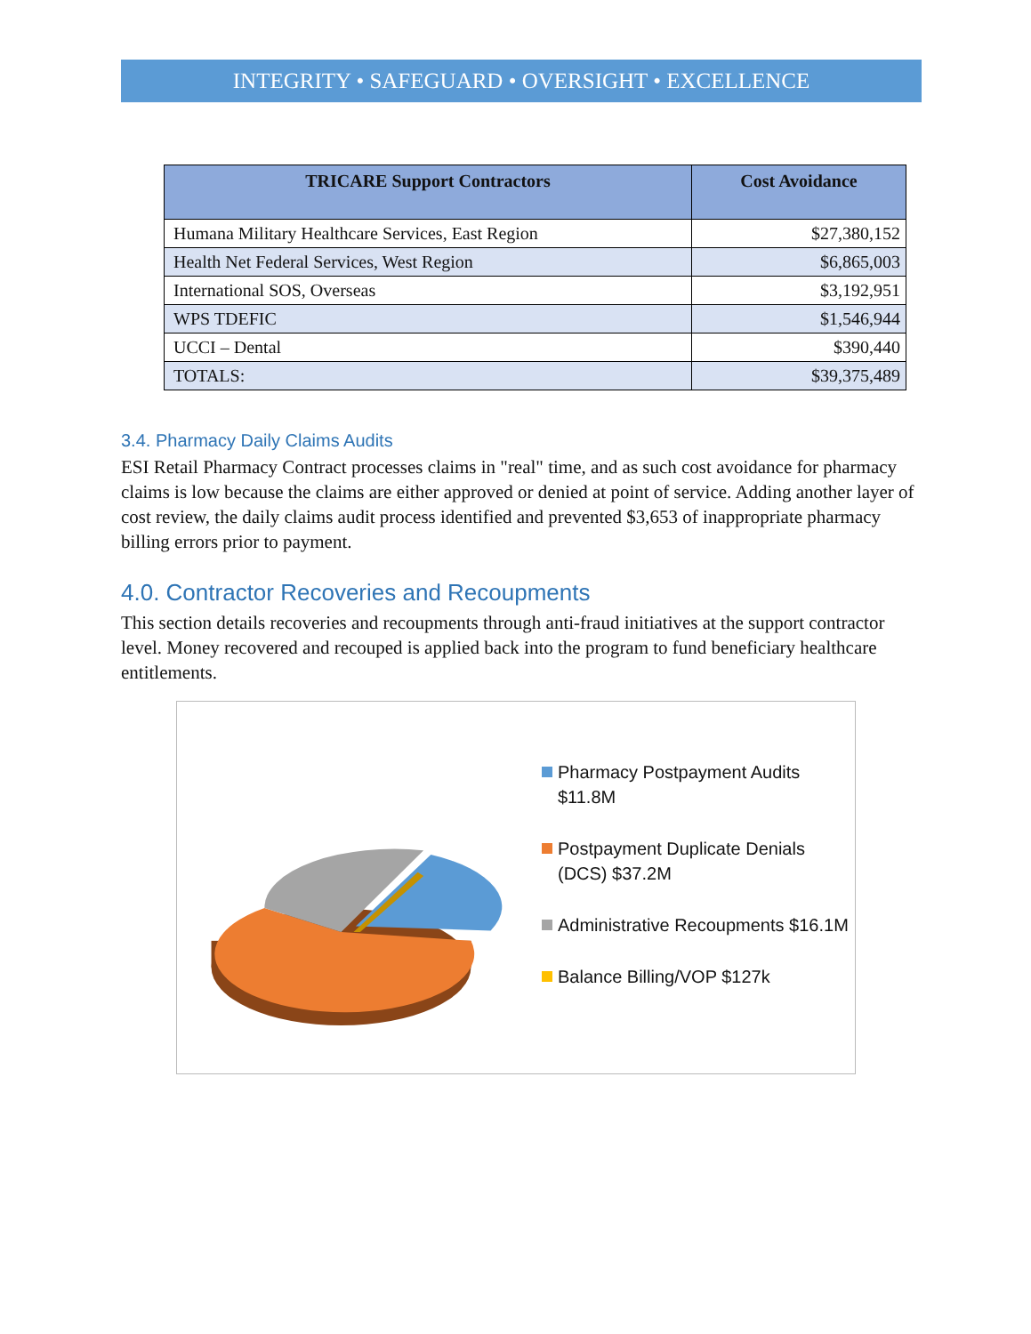INTEGRITY • SAFEGUARD • OVERSIGHT • EXCELLENCE
| TRICARE Support Contractors | Cost Avoidance |
| --- | --- |
| Humana Military Healthcare Services, East Region | $27,380,152 |
| Health Net Federal Services, West Region | $6,865,003 |
| International SOS, Overseas | $3,192,951 |
| WPS TDEFIC | $1,546,944 |
| UCCI – Dental | $390,440 |
| TOTALS: | $39,375,489 |
3.4. Pharmacy Daily Claims Audits
ESI Retail Pharmacy Contract processes claims in "real" time, and as such cost avoidance for pharmacy claims is low because the claims are either approved or denied at point of service. Adding another layer of cost review, the daily claims audit process identified and prevented $3,653 of inappropriate pharmacy billing errors prior to payment.
4.0. Contractor Recoveries and Recoupments
This section details recoveries and recoupments through anti-fraud initiatives at the support contractor level. Money recovered and recouped is applied back into the program to fund beneficiary healthcare entitlements.
Pharmacy Postpayment Audits $11.8M
Postpayment Duplicate Denials (DCS) $37.2M
Administrative Recoupments $16.1M
Balance Billing/VOP $127k